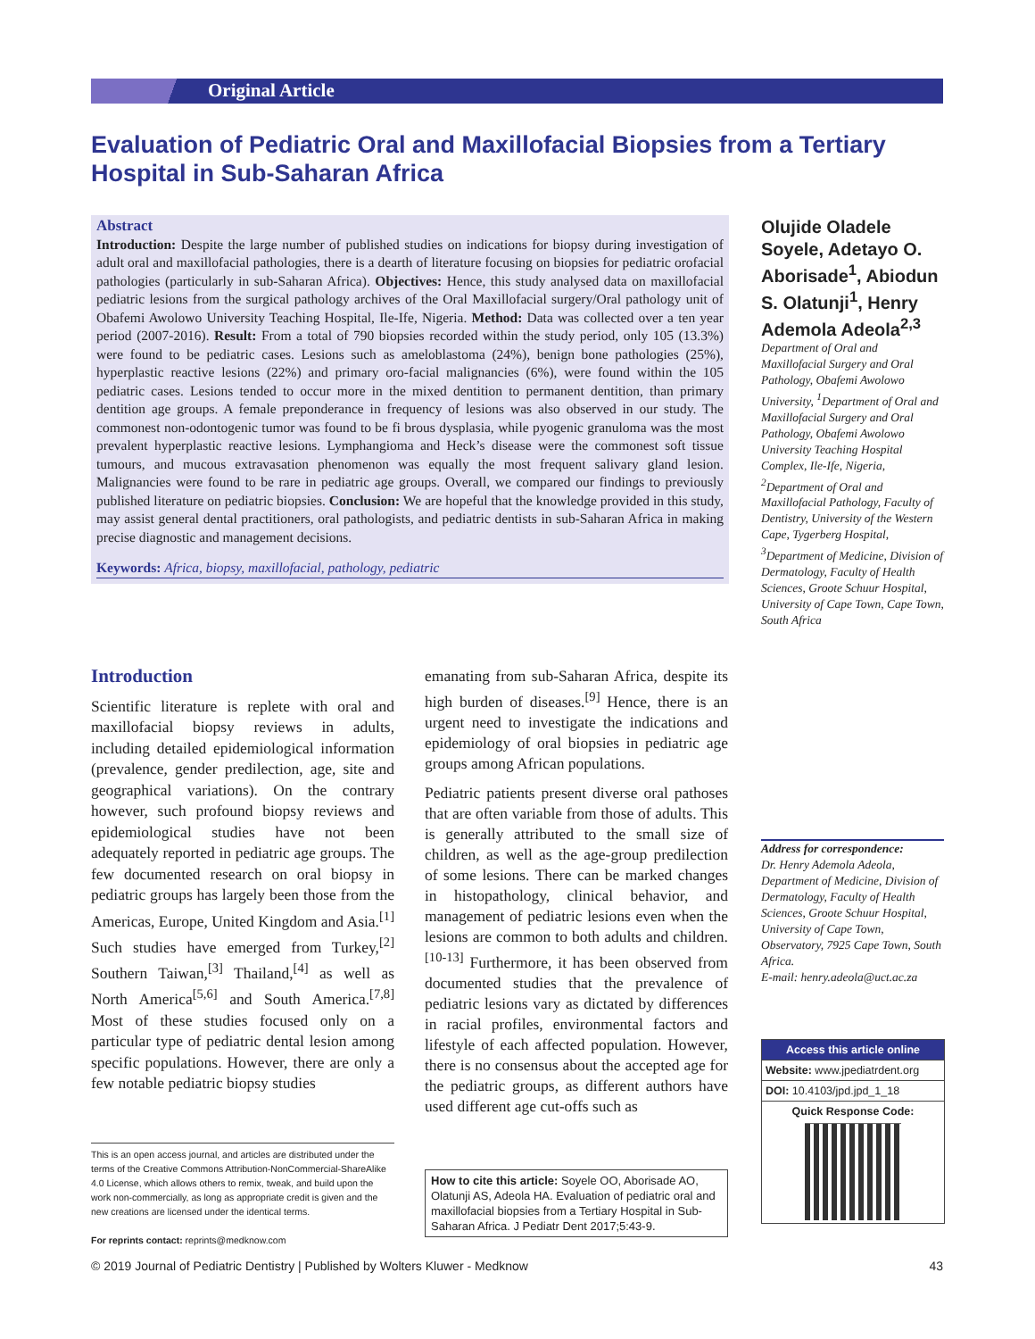Original Article
Evaluation of Pediatric Oral and Maxillofacial Biopsies from a Tertiary Hospital in Sub-Saharan Africa
Abstract
Introduction: Despite the large number of published studies on indications for biopsy during investigation of adult oral and maxillofacial pathologies, there is a dearth of literature focusing on biopsies for pediatric orofacial pathologies (particularly in sub-Saharan Africa). Objectives: Hence, this study analysed data on maxillofacial pediatric lesions from the surgical pathology archives of the Oral Maxillofacial surgery/Oral pathology unit of Obafemi Awolowo University Teaching Hospital, Ile-Ife, Nigeria. Method: Data was collected over a ten year period (2007-2016). Result: From a total of 790 biopsies recorded within the study period, only 105 (13.3%) were found to be pediatric cases. Lesions such as ameloblastoma (24%), benign bone pathologies (25%), hyperplastic reactive lesions (22%) and primary oro-facial malignancies (6%), were found within the 105 pediatric cases. Lesions tended to occur more in the mixed dentition to permanent dentition, than primary dentition age groups. A female preponderance in frequency of lesions was also observed in our study. The commonest non-odontogenic tumor was found to be fi brous dysplasia, while pyogenic granuloma was the most prevalent hyperplastic reactive lesions. Lymphangioma and Heck’s disease were the commonest soft tissue tumours, and mucous extravasation phenomenon was equally the most frequent salivary gland lesion. Malignancies were found to be rare in pediatric age groups. Overall, we compared our findings to previously published literature on pediatric biopsies. Conclusion: We are hopeful that the knowledge provided in this study, may assist general dental practitioners, oral pathologists, and pediatric dentists in sub-Saharan Africa in making precise diagnostic and management decisions.
Keywords: Africa, biopsy, maxillofacial, pathology, pediatric
Olujide Oladele Soyele, Adetayo O. Aborisade<sup>1</sup>, Abiodun S. Olatunji<sup>1</sup>, Henry Ademola Adeola<sup>2,3</sup>
Department of Oral and Maxillofacial Surgery and Oral Pathology, Obafemi Awolowo University, <sup>1</sup>Department of Oral and Maxillofacial Surgery and Oral Pathology, Obafemi Awolowo University Teaching Hospital Complex, Ile-Ife, Nigeria, <sup>2</sup>Department of Oral and Maxillofacial Pathology, Faculty of Dentistry, University of the Western Cape, Tygerberg Hospital, <sup>3</sup>Department of Medicine, Division of Dermatology, Faculty of Health Sciences, Groote Schuur Hospital, University of Cape Town, Cape Town, South Africa
Address for correspondence:
Dr. Henry Ademola Adeola, Department of Medicine, Division of Dermatology, Faculty of Health Sciences, Groote Schuur Hospital, University of Cape Town, Observatory, 7925 Cape Town, South Africa.
E-mail: henry.adeola@uct.ac.za
Access this article online
Website: www.jpediatrdent.org
DOI: 10.4103/jpd.jpd_1_18
Quick Response Code:
Introduction
Scientific literature is replete with oral and maxillofacial biopsy reviews in adults, including detailed epidemiological information (prevalence, gender predilection, age, site and geographical variations). On the contrary however, such profound biopsy reviews and epidemiological studies have not been adequately reported in pediatric age groups. The few documented research on oral biopsy in pediatric groups has largely been those from the Americas, Europe, United Kingdom and Asia.<sup>[1]</sup> Such studies have emerged from Turkey,<sup>[2]</sup> Southern Taiwan,<sup>[3]</sup> Thailand,<sup>[4]</sup> as well as North America<sup>[5,6]</sup> and South America.<sup>[7,8]</sup> Most of these studies focused only on a particular type of pediatric dental lesion among specific populations. However, there are only a few notable pediatric biopsy studies
emanating from sub-Saharan Africa, despite its high burden of diseases.<sup>[9]</sup> Hence, there is an urgent need to investigate the indications and epidemiology of oral biopsies in pediatric age groups among African populations.
Pediatric patients present diverse oral pathoses that are often variable from those of adults. This is generally attributed to the small size of children, as well as the age-group predilection of some lesions. There can be marked changes in histopathology, clinical behavior, and management of pediatric lesions even when the lesions are common to both adults and children.<sup>[10-13]</sup> Furthermore, it has been observed from documented studies that the prevalence of pediatric lesions vary as dictated by differences in racial profiles, environmental factors and lifestyle of each affected population. However, there is no consensus about the accepted age for the pediatric groups, as different authors have used different age cut-offs such as
This is an open access journal, and articles are distributed under the terms of the Creative Commons Attribution-NonCommercial-ShareAlike 4.0 License, which allows others to remix, tweak, and build upon the work non-commercially, as long as appropriate credit is given and the new creations are licensed under the identical terms.
For reprints contact: reprints@medknow.com
How to cite this article: Soyele OO, Aborisade AO, Olatunji AS, Adeola HA. Evaluation of pediatric oral and maxillofacial biopsies from a Tertiary Hospital in Sub-Saharan Africa. J Pediatr Dent 2017;5:43-9.
© 2019 Journal of Pediatric Dentistry | Published by Wolters Kluwer - Medknow 43